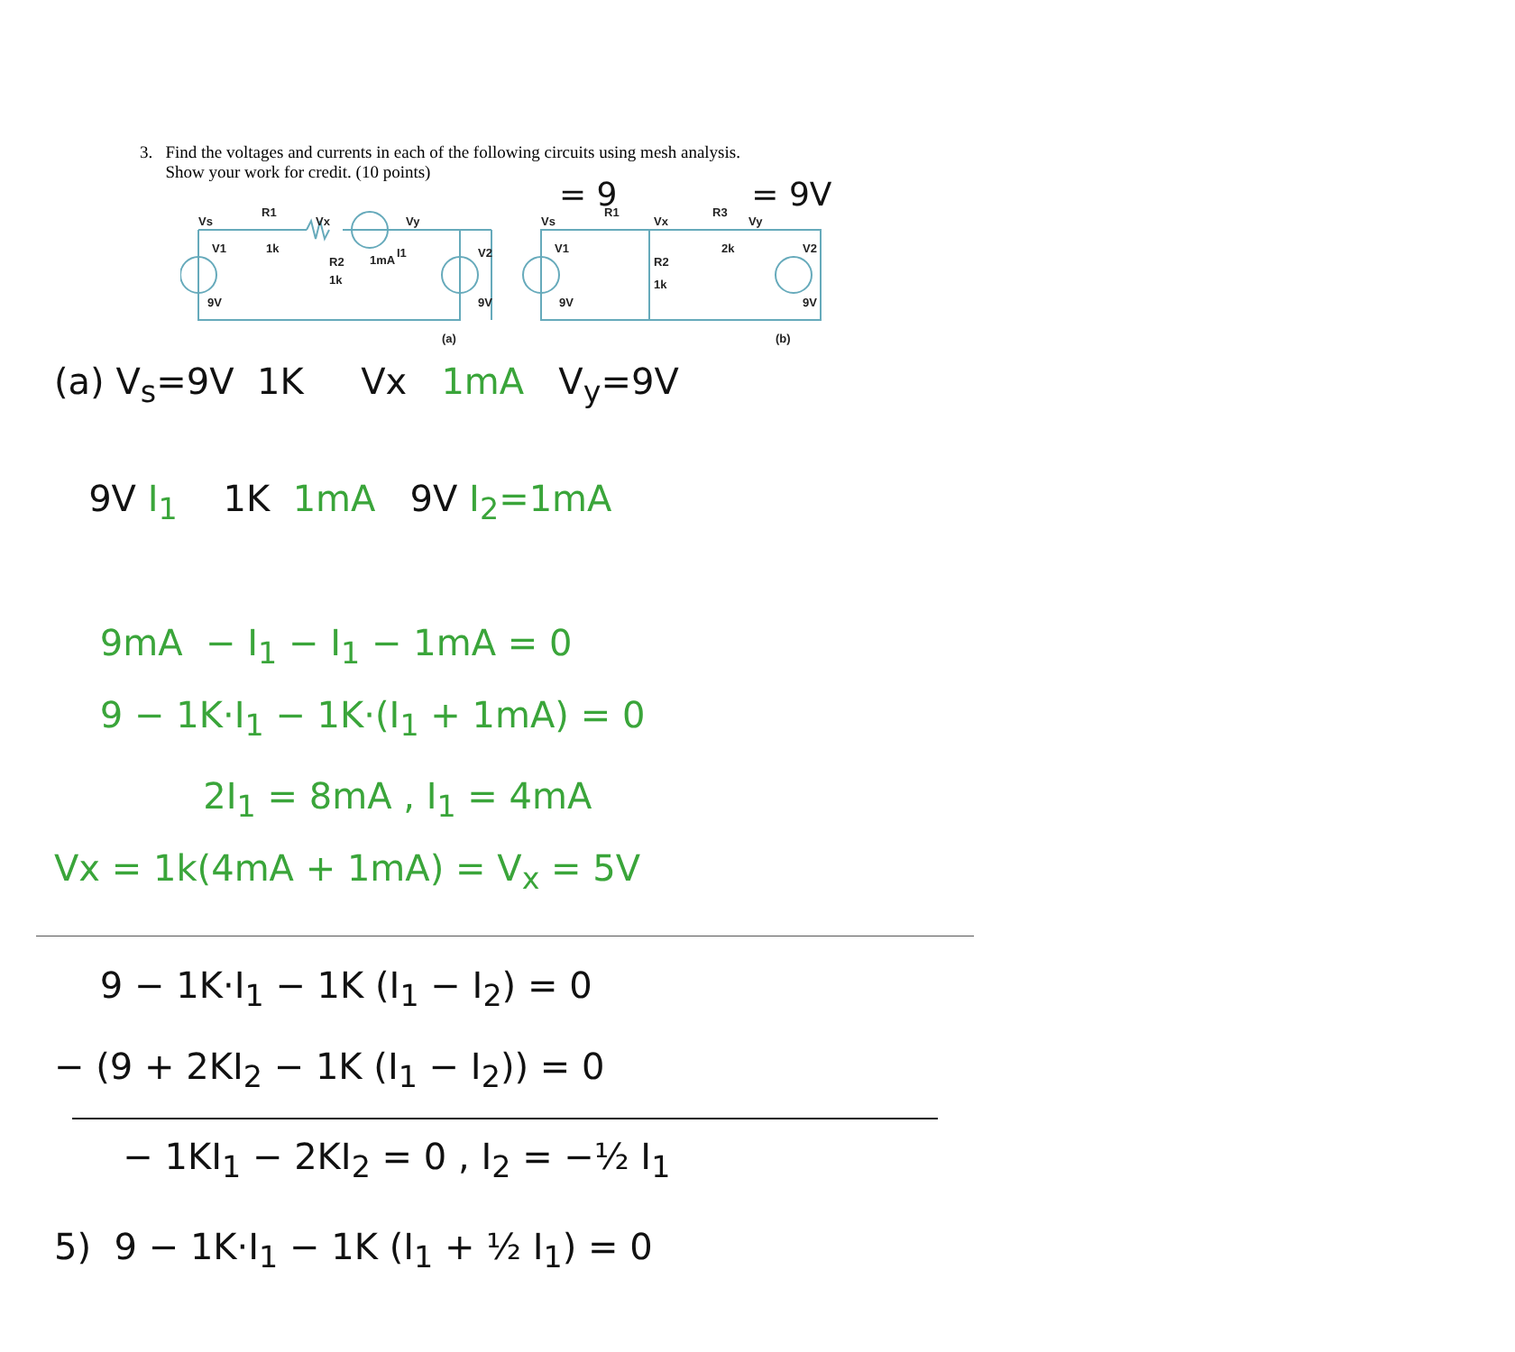3. Find the voltages and currents in each of the following circuits using mesh analysis.
Show your work for credit. (10 points)
Vs
R1
Vx
Vy
V1
1k
R2
1k
1mA
I1
V2
9V
9V
(a)
Vs
R1
Vx
R3
Vy
V1
2k
R2
1k
V2
9V
9V
(b)
= 9 = 9V
(a) V<sub>s</sub>=9V 1K Vx 1mA V<sub>y</sub>=9V
9V I<sub>1</sub> 1K 1mA 9V I<sub>2</sub>=1mA
9mA − I<sub>1</sub> − I<sub>1</sub> − 1mA = 0
9 − 1K·I<sub>1</sub> − 1K·(I<sub>1</sub> + 1mA) = 0
2I<sub>1</sub> = 8mA , I<sub>1</sub> = 4mA
Vx = 1k(4mA + 1mA) = V<sub>x</sub> = 5V
9 − 1K·I<sub>1</sub> − 1K (I<sub>1</sub> − I<sub>2</sub>) = 0
− (9 + 2KI<sub>2</sub> − 1K (I<sub>1</sub> − I<sub>2</sub>)) = 0
− 1KI<sub>1</sub> − 2KI<sub>2</sub> = 0 , I<sub>2</sub> = −½ I<sub>1</sub>
5) 9 − 1K·I<sub>1</sub> − 1K (I<sub>1</sub> + ½ I<sub>1</sub>) = 0